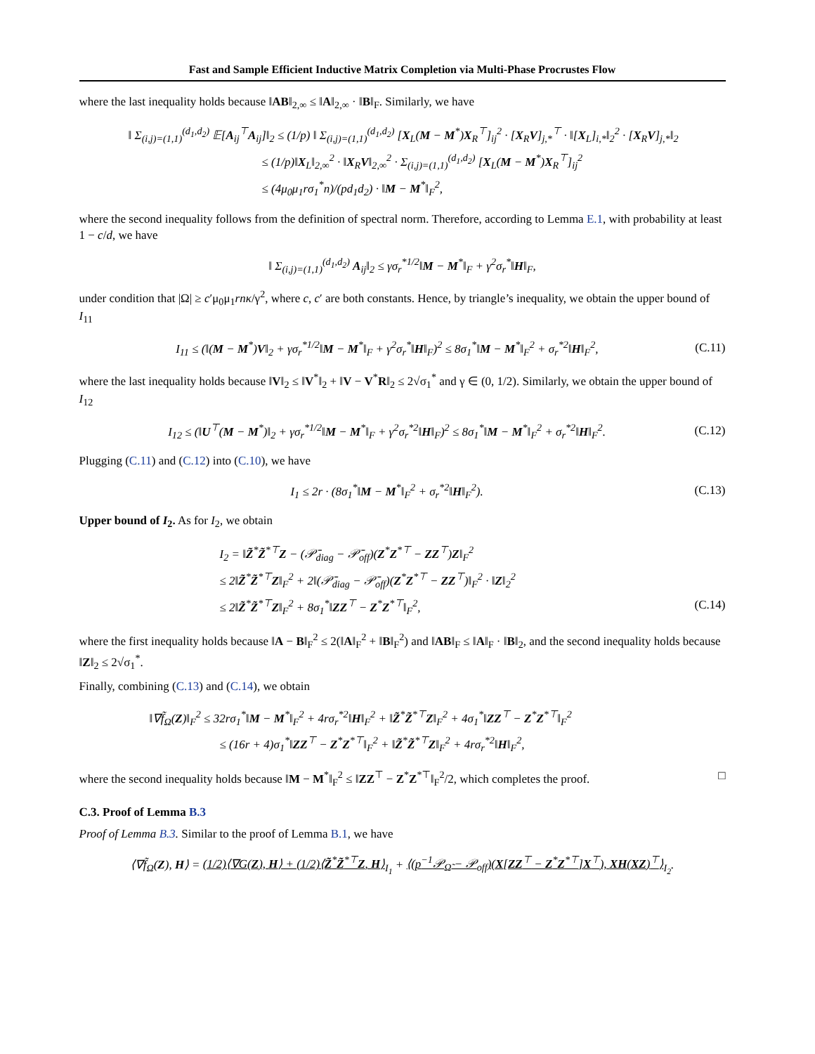Fast and Sample Efficient Inductive Matrix Completion via Multi-Phase Procrustes Flow
where the last inequality holds because ‖AB‖<sub>2,∞</sub> ≤ ‖A‖<sub>2,∞</sub> · ‖B‖<sub>F</sub>. Similarly, we have
‖ Σ<sub>(i,j)=(1,1)</sub><sup>(d<sub>1</sub>,d<sub>2</sub>)</sup> 𝔼[A<sub>ij</sub><sup>⊤</sup>A<sub>ij</sub>]‖<sub>2</sub> ≤ (1/p) ‖ Σ<sub>(i,j)=(1,1)</sub><sup>(d<sub>1</sub>,d<sub>2</sub>)</sup> [X<sub>L</sub>(M − M<sup>*</sup>)X<sub>R</sub><sup>⊤</sup>]<sub>ij</sub><sup>2</sup> · [X<sub>R</sub>V]<sub>j,*</sub><sup>⊤</sup> · ‖[X<sub>L</sub>]<sub>i,*</sub>‖<sub>2</sub><sup>2</sup> · [X<sub>R</sub>V]<sub>j,*</sub>‖<sub>2</sub>
≤ (1/p)‖X<sub>L</sub>‖<sub>2,∞</sub><sup>2</sup> · ‖X<sub>R</sub>V‖<sub>2,∞</sub><sup>2</sup> · Σ<sub>(i,j)=(1,1)</sub><sup>(d<sub>1</sub>,d<sub>2</sub>)</sup> [X<sub>L</sub>(M − M<sup>*</sup>)X<sub>R</sub><sup>⊤</sup>]<sub>ij</sub><sup>2</sup>
≤ (4μ<sub>0</sub>μ<sub>1</sub>rσ<sub>1</sub><sup>*</sup>n)/(pd<sub>1</sub>d<sub>2</sub>) · ‖M − M<sup>*</sup>‖<sub>F</sub><sup>2</sup>,
where the second inequality follows from the definition of spectral norm. Therefore, according to Lemma E.1, with probability at least 1 − c/d, we have
‖ Σ<sub>(i,j)=(1,1)</sub><sup>(d<sub>1</sub>,d<sub>2</sub>)</sup> A<sub>ij</sub>‖<sub>2</sub> ≤ γσ<sub>r</sub><sup>*1/2</sup>‖M − M<sup>*</sup>‖<sub>F</sub> + γ<sup>2</sup>σ<sub>r</sub><sup>*</sup>‖H‖<sub>F</sub>,
under condition that |Ω| ≥ c′μ<sub>0</sub>μ<sub>1</sub>rnκ/γ<sup>2</sup>, where c, c′ are both constants. Hence, by triangle’s inequality, we obtain the upper bound of I<sub>11</sub>
I<sub>11</sub> ≤ (‖(M − M<sup>*</sup>)V‖<sub>2</sub> + γσ<sub>r</sub><sup>*1/2</sup>‖M − M<sup>*</sup>‖<sub>F</sub> + γ<sup>2</sup>σ<sub>r</sub><sup>*</sup>‖H‖<sub>F</sub>)<sup>2</sup> ≤ 8σ<sub>1</sub><sup>*</sup>‖M − M<sup>*</sup>‖<sub>F</sub><sup>2</sup> + σ<sub>r</sub><sup>*2</sup>‖H‖<sub>F</sub><sup>2</sup>, (C.11)
where the last inequality holds because ‖V‖<sub>2</sub> ≤ ‖V<sup>*</sup>‖<sub>2</sub> + ‖V − V<sup>*</sup>R‖<sub>2</sub> ≤ 2√σ<sub>1</sub><sup>*</sup> and γ ∈ (0, 1/2). Similarly, we obtain the upper bound of I<sub>12</sub>
I<sub>12</sub> ≤ (‖U<sup>⊤</sup>(M − M<sup>*</sup>)‖<sub>2</sub> + γσ<sub>r</sub><sup>*1/2</sup>‖M − M<sup>*</sup>‖<sub>F</sub> + γ<sup>2</sup>σ<sub>r</sub><sup>*2</sup>‖H‖<sub>F</sub>)<sup>2</sup> ≤ 8σ<sub>1</sub><sup>*</sup>‖M − M<sup>*</sup>‖<sub>F</sub><sup>2</sup> + σ<sub>r</sub><sup>*2</sup>‖H‖<sub>F</sub><sup>2</sup>. (C.12)
Plugging (C.11) and (C.12) into (C.10), we have
I<sub>1</sub> ≤ 2r · (8σ<sub>1</sub><sup>*</sup>‖M − M<sup>*</sup>‖<sub>F</sub><sup>2</sup> + σ<sub>r</sub><sup>*2</sup>‖H‖<sub>F</sub><sup>2</sup>). (C.13)
Upper bound of I<sub>2</sub>. As for I<sub>2</sub>, we obtain
I<sub>2</sub> = ‖Z̃<sup>*</sup>Z̃<sup>*⊤</sup>Z − (𝒫̄<sub>diag</sub> − 𝒫̄<sub>off</sub>)(Z<sup>*</sup>Z<sup>*⊤</sup> − ZZ<sup>⊤</sup>)Z‖<sub>F</sub><sup>2</sup>
≤ 2‖Z̃<sup>*</sup>Z̃<sup>*⊤</sup>Z‖<sub>F</sub><sup>2</sup> + 2‖(𝒫̄<sub>diag</sub> − 𝒫̄<sub>off</sub>)(Z<sup>*</sup>Z<sup>*⊤</sup> − ZZ<sup>⊤</sup>)‖<sub>F</sub><sup>2</sup> · ‖Z‖<sub>2</sub><sup>2</sup>
≤ 2‖Z̃<sup>*</sup>Z̃<sup>*⊤</sup>Z‖<sub>F</sub><sup>2</sup> + 8σ<sub>1</sub><sup>*</sup>‖ZZ<sup>⊤</sup> − Z<sup>*</sup>Z<sup>*⊤</sup>‖<sub>F</sub><sup>2</sup>, (C.14)
where the first inequality holds because ‖A − B‖<sub>F</sub><sup>2</sup> ≤ 2(‖A‖<sub>F</sub><sup>2</sup> + ‖B‖<sub>F</sub><sup>2</sup>) and ‖AB‖<sub>F</sub> ≤ ‖A‖<sub>F</sub> · ‖B‖<sub>2</sub>, and the second inequality holds because ‖Z‖<sub>2</sub> ≤ 2√σ<sub>1</sub><sup>*</sup>.
Finally, combining (C.13) and (C.14), we obtain
‖∇f̃<sub>Ω</sub>(Z)‖<sub>F</sub><sup>2</sup> ≤ 32rσ<sub>1</sub><sup>*</sup>‖M − M<sup>*</sup>‖<sub>F</sub><sup>2</sup> + 4rσ<sub>r</sub><sup>*2</sup>‖H‖<sub>F</sub><sup>2</sup> + ‖Z̃<sup>*</sup>Z̃<sup>*⊤</sup>Z‖<sub>F</sub><sup>2</sup> + 4σ<sub>1</sub><sup>*</sup>‖ZZ<sup>⊤</sup> − Z<sup>*</sup>Z<sup>*⊤</sup>‖<sub>F</sub><sup>2</sup>
≤ (16r + 4)σ<sub>1</sub><sup>*</sup>‖ZZ<sup>⊤</sup> − Z<sup>*</sup>Z<sup>*⊤</sup>‖<sub>F</sub><sup>2</sup> + ‖Z̃<sup>*</sup>Z̃<sup>*⊤</sup>Z‖<sub>F</sub><sup>2</sup> + 4rσ<sub>r</sub><sup>*2</sup>‖H‖<sub>F</sub><sup>2</sup>,
where the second inequality holds because ‖M − M<sup>*</sup>‖<sub>F</sub><sup>2</sup> ≤ ‖ZZ<sup>⊤</sup> − Z<sup>*</sup>Z<sup>*⊤</sup>‖<sub>F</sub><sup>2</sup>/2, which completes the proof. □
C.3. Proof of Lemma B.3
Proof of Lemma B.3. Similar to the proof of Lemma B.1, we have
⟨∇f̃<sub>Ω</sub>(Z), H⟩ = (1/2)⟨∇G(Z), H⟩ + (1/2)⟨Z̃<sup>*</sup>Z̃<sup>*⊤</sup>Z, H⟩<sub>I<sub>1</sub></sub> + ⟨(p<sup>−1</sup>𝒫<sub>Ω̃</sub> − 𝒫<sub>off</sub>)(X[ZZ<sup>⊤</sup> − Z<sup>*</sup>Z<sup>*⊤</sup>]X<sup>⊤</sup>), XH(XZ)<sup>⊤</sup>⟩<sub>I<sub>2</sub></sub>.